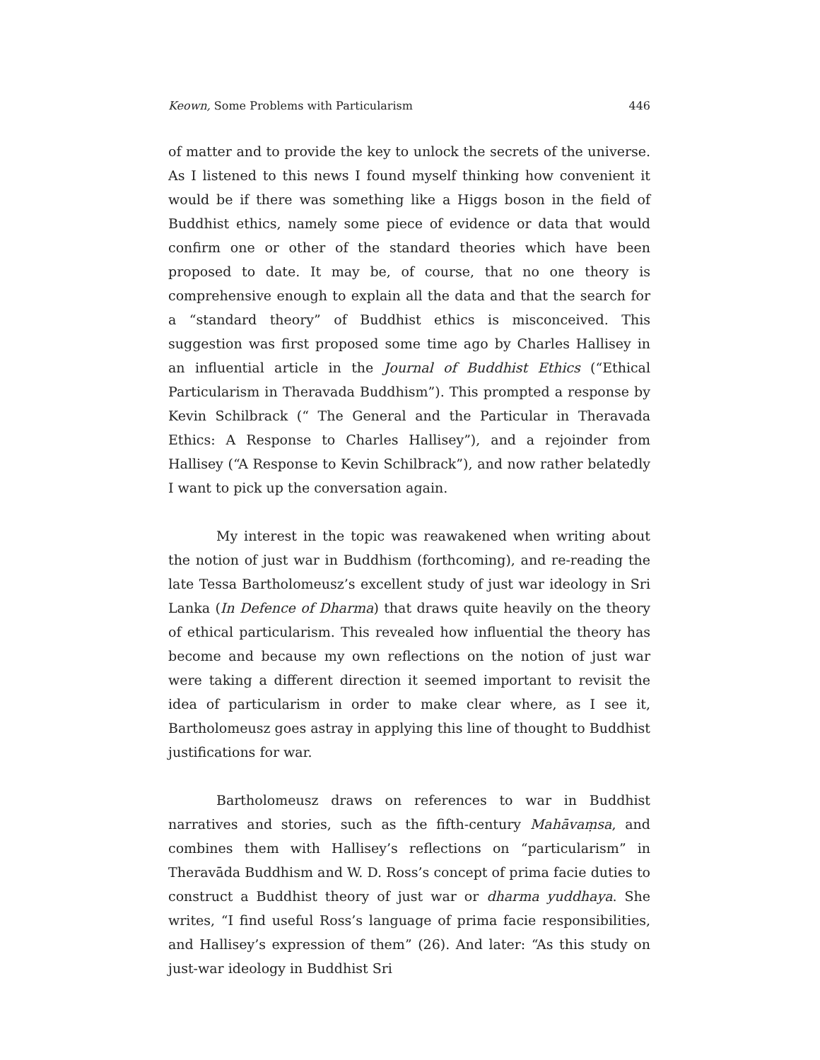Keown, Some Problems with Particularism 446
of matter and to provide the key to unlock the secrets of the universe. As I listened to this news I found myself thinking how convenient it would be if there was something like a Higgs boson in the field of Buddhist ethics, namely some piece of evidence or data that would confirm one or other of the standard theories which have been proposed to date. It may be, of course, that no one theory is comprehensive enough to explain all the data and that the search for a “standard theory” of Buddhist ethics is misconceived. This suggestion was first proposed some time ago by Charles Hallisey in an influential article in the Journal of Buddhist Ethics (“Ethical Particularism in Theravada Buddhism”). This prompted a response by Kevin Schilbrack (“ The General and the Particular in Theravada Ethics: A Response to Charles Hallisey”), and a rejoinder from Hallisey (“A Response to Kevin Schilbrack”), and now rather belatedly I want to pick up the conversation again.
My interest in the topic was reawakened when writing about the notion of just war in Buddhism (forthcoming), and re-reading the late Tessa Bartholomeusz’s excellent study of just war ideology in Sri Lanka (In Defence of Dharma) that draws quite heavily on the theory of ethical particularism. This revealed how influential the theory has become and because my own reflections on the notion of just war were taking a different direction it seemed important to revisit the idea of particularism in order to make clear where, as I see it, Bartholomeusz goes astray in applying this line of thought to Buddhist justifications for war.
Bartholomeusz draws on references to war in Buddhist narratives and stories, such as the fifth-century Mahāvaṃsa, and combines them with Hallisey’s reflections on “particularism” in Theravāda Buddhism and W. D. Ross’s concept of prima facie duties to construct a Buddhist theory of just war or dharma yuddhaya. She writes, “I find useful Ross’s language of prima facie responsibilities, and Hallisey’s expression of them” (26). And later: “As this study on just-war ideology in Buddhist Sri